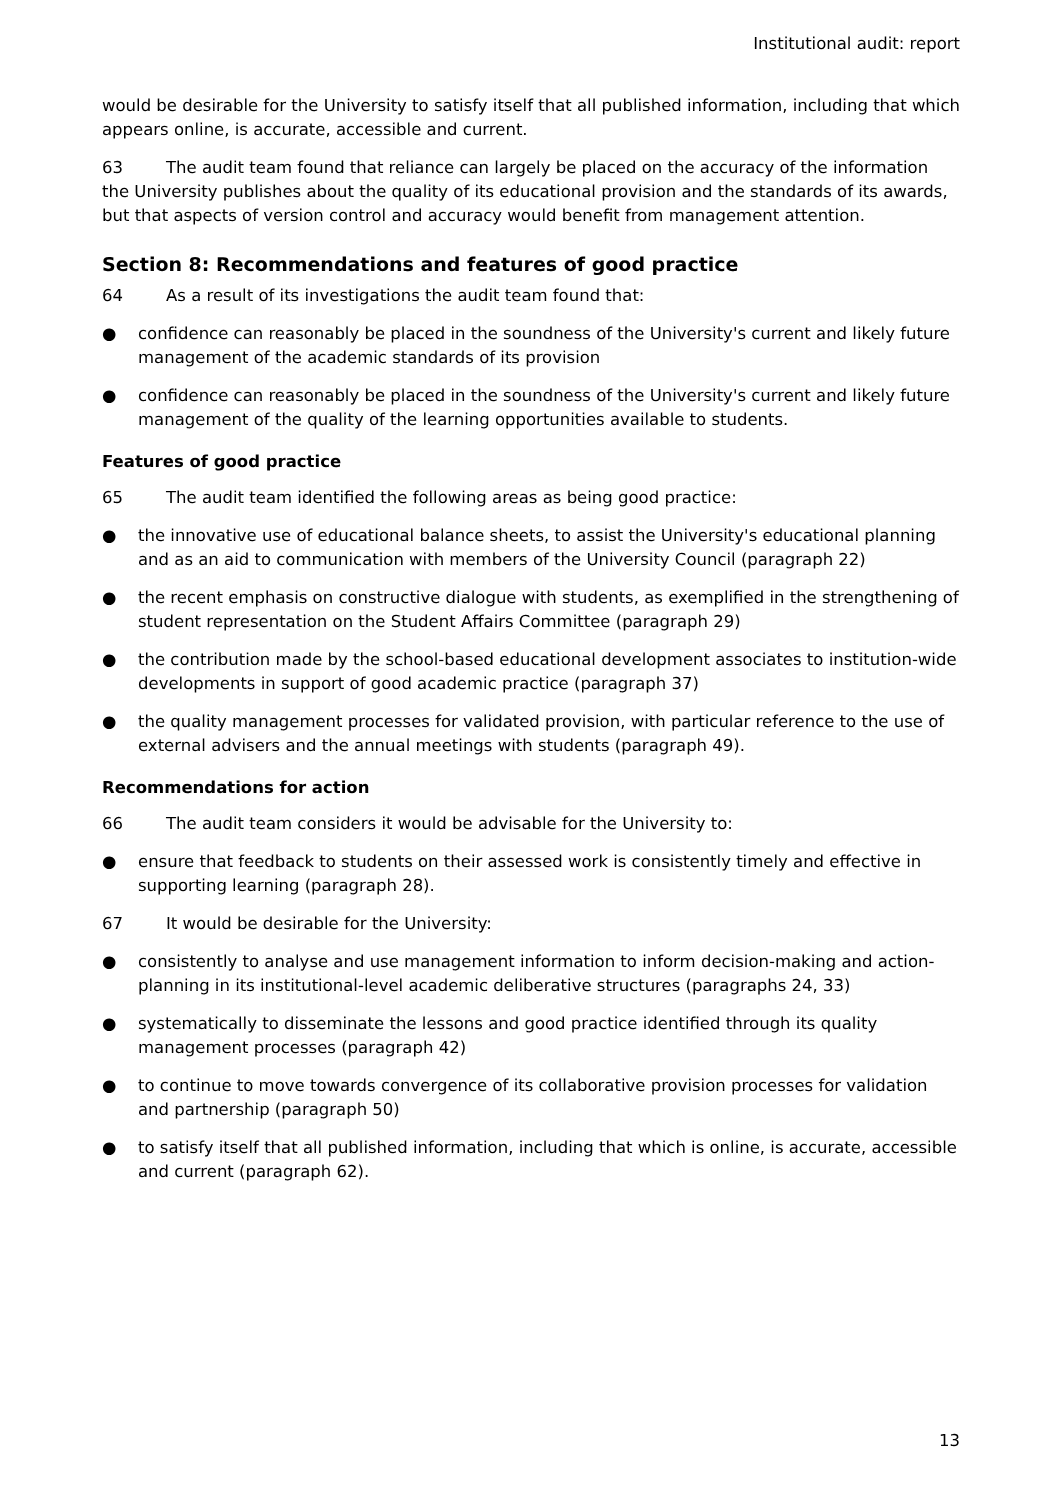Institutional audit: report
would be desirable for the University to satisfy itself that all published information, including that which appears online, is accurate, accessible and current.
63 The audit team found that reliance can largely be placed on the accuracy of the information the University publishes about the quality of its educational provision and the standards of its awards, but that aspects of version control and accuracy would benefit from management attention.
Section 8: Recommendations and features of good practice
64 As a result of its investigations the audit team found that:
● confidence can reasonably be placed in the soundness of the University's current and likely future management of the academic standards of its provision
● confidence can reasonably be placed in the soundness of the University's current and likely future management of the quality of the learning opportunities available to students.
Features of good practice
65 The audit team identified the following areas as being good practice:
● the innovative use of educational balance sheets, to assist the University's educational planning and as an aid to communication with members of the University Council (paragraph 22)
● the recent emphasis on constructive dialogue with students, as exemplified in the strengthening of student representation on the Student Affairs Committee (paragraph 29)
● the contribution made by the school-based educational development associates to institution-wide developments in support of good academic practice (paragraph 37)
● the quality management processes for validated provision, with particular reference to the use of external advisers and the annual meetings with students (paragraph 49).
Recommendations for action
66 The audit team considers it would be advisable for the University to:
● ensure that feedback to students on their assessed work is consistently timely and effective in supporting learning (paragraph 28).
67 It would be desirable for the University:
● consistently to analyse and use management information to inform decision-making and action-planning in its institutional-level academic deliberative structures (paragraphs 24, 33)
● systematically to disseminate the lessons and good practice identified through its quality management processes (paragraph 42)
● to continue to move towards convergence of its collaborative provision processes for validation and partnership (paragraph 50)
● to satisfy itself that all published information, including that which is online, is accurate, accessible and current (paragraph 62).
13